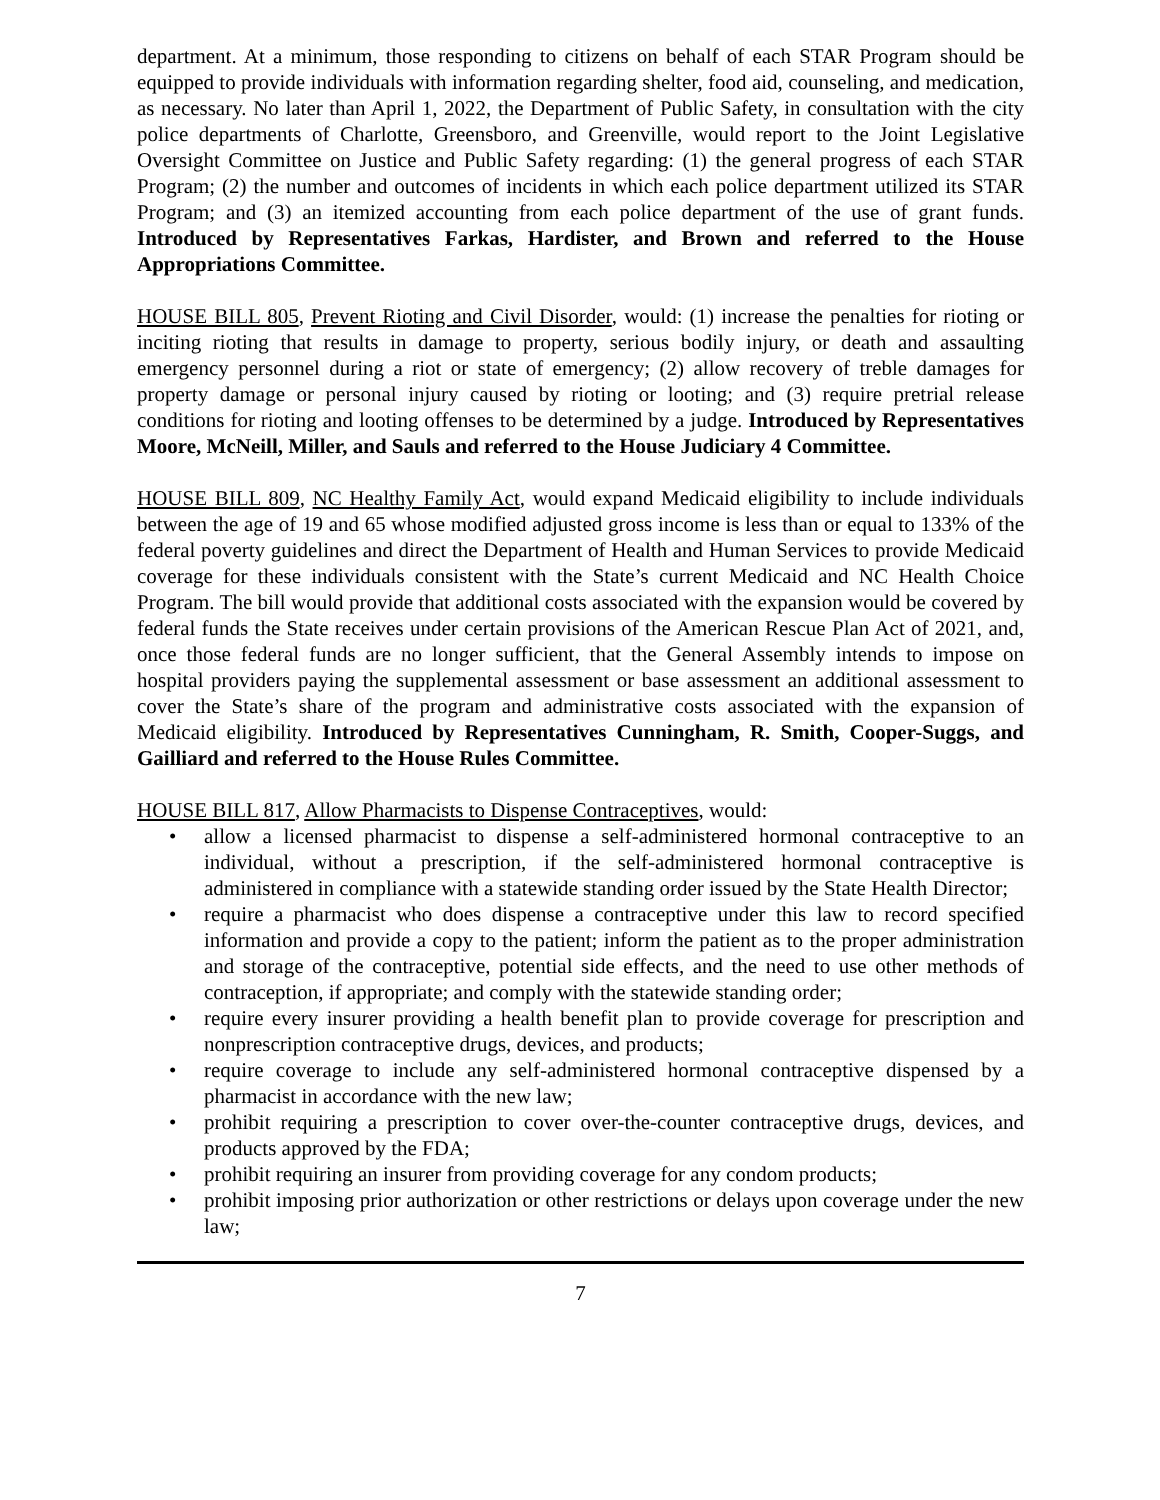department. At a minimum, those responding to citizens on behalf of each STAR Program should be equipped to provide individuals with information regarding shelter, food aid, counseling, and medication, as necessary. No later than April 1, 2022, the Department of Public Safety, in consultation with the city police departments of Charlotte, Greensboro, and Greenville, would report to the Joint Legislative Oversight Committee on Justice and Public Safety regarding: (1) the general progress of each STAR Program; (2) the number and outcomes of incidents in which each police department utilized its STAR Program; and (3) an itemized accounting from each police department of the use of grant funds. Introduced by Representatives Farkas, Hardister, and Brown and referred to the House Appropriations Committee.
HOUSE BILL 805, Prevent Rioting and Civil Disorder, would: (1) increase the penalties for rioting or inciting rioting that results in damage to property, serious bodily injury, or death and assaulting emergency personnel during a riot or state of emergency; (2) allow recovery of treble damages for property damage or personal injury caused by rioting or looting; and (3) require pretrial release conditions for rioting and looting offenses to be determined by a judge. Introduced by Representatives Moore, McNeill, Miller, and Sauls and referred to the House Judiciary 4 Committee.
HOUSE BILL 809, NC Healthy Family Act, would expand Medicaid eligibility to include individuals between the age of 19 and 65 whose modified adjusted gross income is less than or equal to 133% of the federal poverty guidelines and direct the Department of Health and Human Services to provide Medicaid coverage for these individuals consistent with the State’s current Medicaid and NC Health Choice Program. The bill would provide that additional costs associated with the expansion would be covered by federal funds the State receives under certain provisions of the American Rescue Plan Act of 2021, and, once those federal funds are no longer sufficient, that the General Assembly intends to impose on hospital providers paying the supplemental assessment or base assessment an additional assessment to cover the State’s share of the program and administrative costs associated with the expansion of Medicaid eligibility. Introduced by Representatives Cunningham, R. Smith, Cooper-Suggs, and Gailliard and referred to the House Rules Committee.
HOUSE BILL 817, Allow Pharmacists to Dispense Contraceptives, would:
• allow a licensed pharmacist to dispense a self-administered hormonal contraceptive to an individual, without a prescription, if the self-administered hormonal contraceptive is administered in compliance with a statewide standing order issued by the State Health Director;
• require a pharmacist who does dispense a contraceptive under this law to record specified information and provide a copy to the patient; inform the patient as to the proper administration and storage of the contraceptive, potential side effects, and the need to use other methods of contraception, if appropriate; and comply with the statewide standing order;
• require every insurer providing a health benefit plan to provide coverage for prescription and nonprescription contraceptive drugs, devices, and products;
• require coverage to include any self-administered hormonal contraceptive dispensed by a pharmacist in accordance with the new law;
• prohibit requiring a prescription to cover over-the-counter contraceptive drugs, devices, and products approved by the FDA;
• prohibit requiring an insurer from providing coverage for any condom products;
• prohibit imposing prior authorization or other restrictions or delays upon coverage under the new law;
7